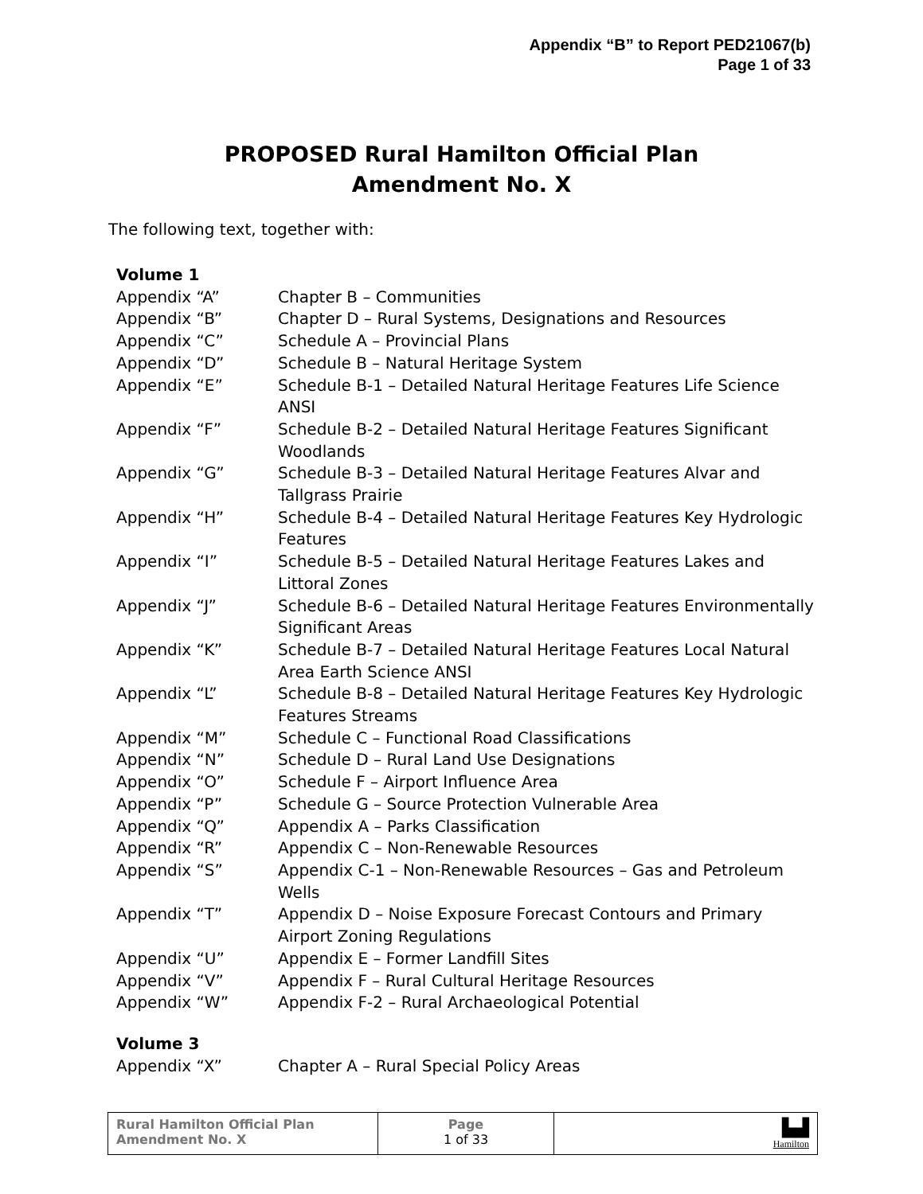Appendix “B” to Report PED21067(b)
Page 1 of 33
PROPOSED Rural Hamilton Official Plan
Amendment No. X
The following text, together with:
| Volume 1 | |
| Appendix “A” | Chapter B – Communities |
| Appendix “B” | Chapter D – Rural Systems, Designations and Resources |
| Appendix “C” | Schedule A – Provincial Plans |
| Appendix “D” | Schedule B – Natural Heritage System |
| Appendix “E” | Schedule B-1 – Detailed Natural Heritage Features Life Science ANSI |
| Appendix “F” | Schedule B-2 – Detailed Natural Heritage Features Significant Woodlands |
| Appendix “G” | Schedule B-3 – Detailed Natural Heritage Features Alvar and Tallgrass Prairie |
| Appendix “H” | Schedule B-4 – Detailed Natural Heritage Features Key Hydrologic Features |
| Appendix “I” | Schedule B-5 – Detailed Natural Heritage Features Lakes and Littoral Zones |
| Appendix “J” | Schedule B-6 – Detailed Natural Heritage Features Environmentally Significant Areas |
| Appendix “K” | Schedule B-7 – Detailed Natural Heritage Features Local Natural Area Earth Science ANSI |
| Appendix “L” | Schedule B-8 – Detailed Natural Heritage Features Key Hydrologic Features Streams |
| Appendix “M” | Schedule C – Functional Road Classifications |
| Appendix “N” | Schedule D – Rural Land Use Designations |
| Appendix “O” | Schedule F – Airport Influence Area |
| Appendix “P” | Schedule G – Source Protection Vulnerable Area |
| Appendix “Q” | Appendix A – Parks Classification |
| Appendix “R” | Appendix C – Non-Renewable Resources |
| Appendix “S” | Appendix C-1 – Non-Renewable Resources – Gas and Petroleum Wells |
| Appendix “T” | Appendix D – Noise Exposure Forecast Contours and Primary Airport Zoning Regulations |
| Appendix “U” | Appendix E – Former Landfill Sites |
| Appendix “V” | Appendix F – Rural Cultural Heritage Resources |
| Appendix “W” | Appendix F-2 – Rural Archaeological Potential |
| Volume 3 | |
| Appendix “X” | Chapter A – Rural Special Policy Areas |
| Rural Hamilton Official Plan Amendment No. X | Page 1 of 33 | ▙▟ Hamilton |